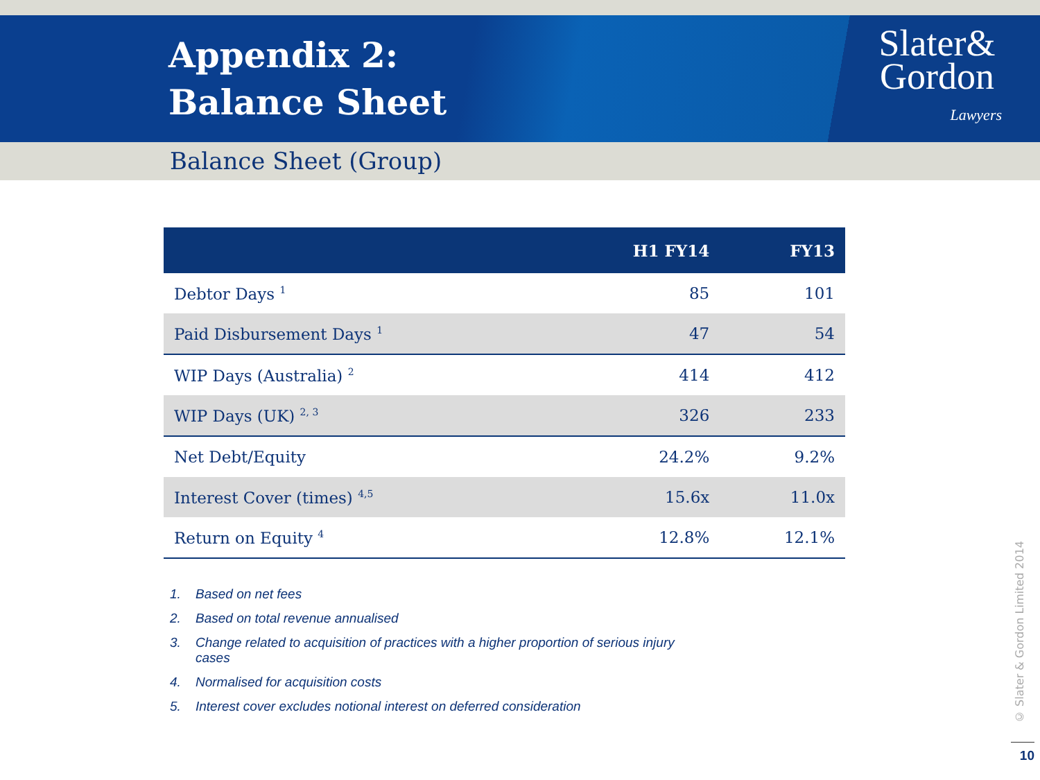Appendix 2:
Balance Sheet
Slater&
Gordon
Lawyers
Balance Sheet (Group)
| | H1 FY14 | FY13 |
| --- | --- | --- |
| Debtor Days <sup>1</sup> | 85 | 101 |
| Paid Disbursement Days <sup>1</sup> | 47 | 54 |
| WIP Days (Australia) <sup>2</sup> | 414 | 412 |
| WIP Days (UK) <sup>2, 3</sup> | 326 | 233 |
| Net Debt/Equity | 24.2% | 9.2% |
| Interest Cover (times) <sup>4,5</sup> | 15.6x | 11.0x |
| Return on Equity <sup>4</sup> | 12.8% | 12.1% |
1. Based on net fees
2. Based on total revenue annualised
3. Change related to acquisition of practices with a higher proportion of serious injury cases
4. Normalised for acquisition costs
5. Interest cover excludes notional interest on deferred consideration
© Slater & Gordon Limited 2014
10